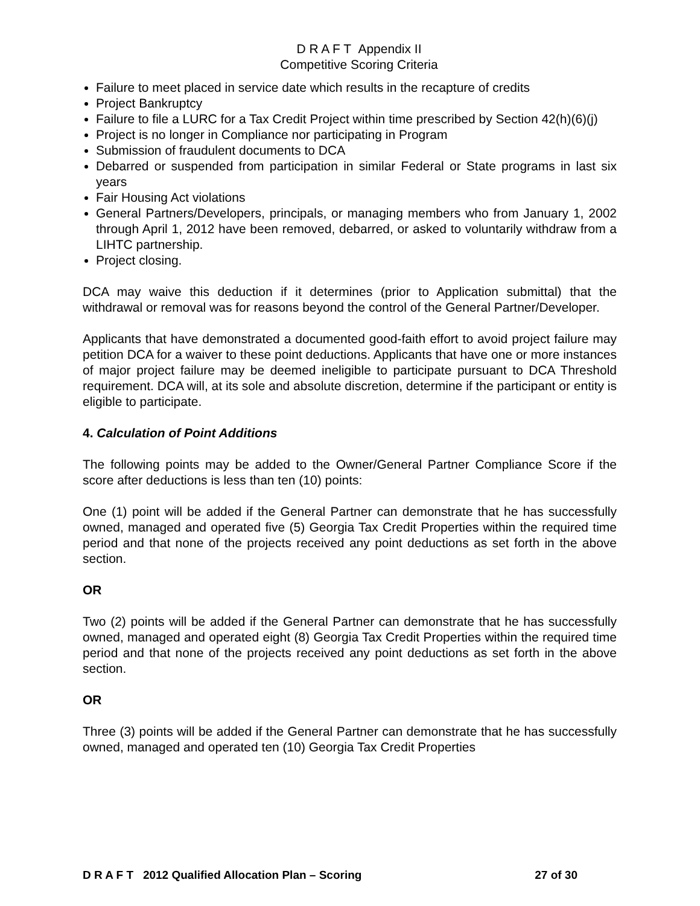D R A F T Appendix II
Competitive Scoring Criteria
Failure to meet placed in service date which results in the recapture of credits
Project Bankruptcy
Failure to file a LURC for a Tax Credit Project within time prescribed by Section 42(h)(6)(j)
Project is no longer in Compliance nor participating in Program
Submission of fraudulent documents to DCA
Debarred or suspended from participation in similar Federal or State programs in last six years
Fair Housing Act violations
General Partners/Developers, principals, or managing members who from January 1, 2002 through April 1, 2012 have been removed, debarred, or asked to voluntarily withdraw from a LIHTC partnership.
Project closing.
DCA may waive this deduction if it determines (prior to Application submittal) that the withdrawal or removal was for reasons beyond the control of the General Partner/Developer.
Applicants that have demonstrated a documented good-faith effort to avoid project failure may petition DCA for a waiver to these point deductions. Applicants that have one or more instances of major project failure may be deemed ineligible to participate pursuant to DCA Threshold requirement. DCA will, at its sole and absolute discretion, determine if the participant or entity is eligible to participate.
4. Calculation of Point Additions
The following points may be added to the Owner/General Partner Compliance Score if the score after deductions is less than ten (10) points:
One (1) point will be added if the General Partner can demonstrate that he has successfully owned, managed and operated five (5) Georgia Tax Credit Properties within the required time period and that none of the projects received any point deductions as set forth in the above section.
OR
Two (2) points will be added if the General Partner can demonstrate that he has successfully owned, managed and operated eight (8) Georgia Tax Credit Properties within the required time period and that none of the projects received any point deductions as set forth in the above section.
OR
Three (3) points will be added if the General Partner can demonstrate that he has successfully owned, managed and operated ten (10) Georgia Tax Credit Properties
D R A F T 2012 Qualified Allocation Plan – Scoring 27 of 30